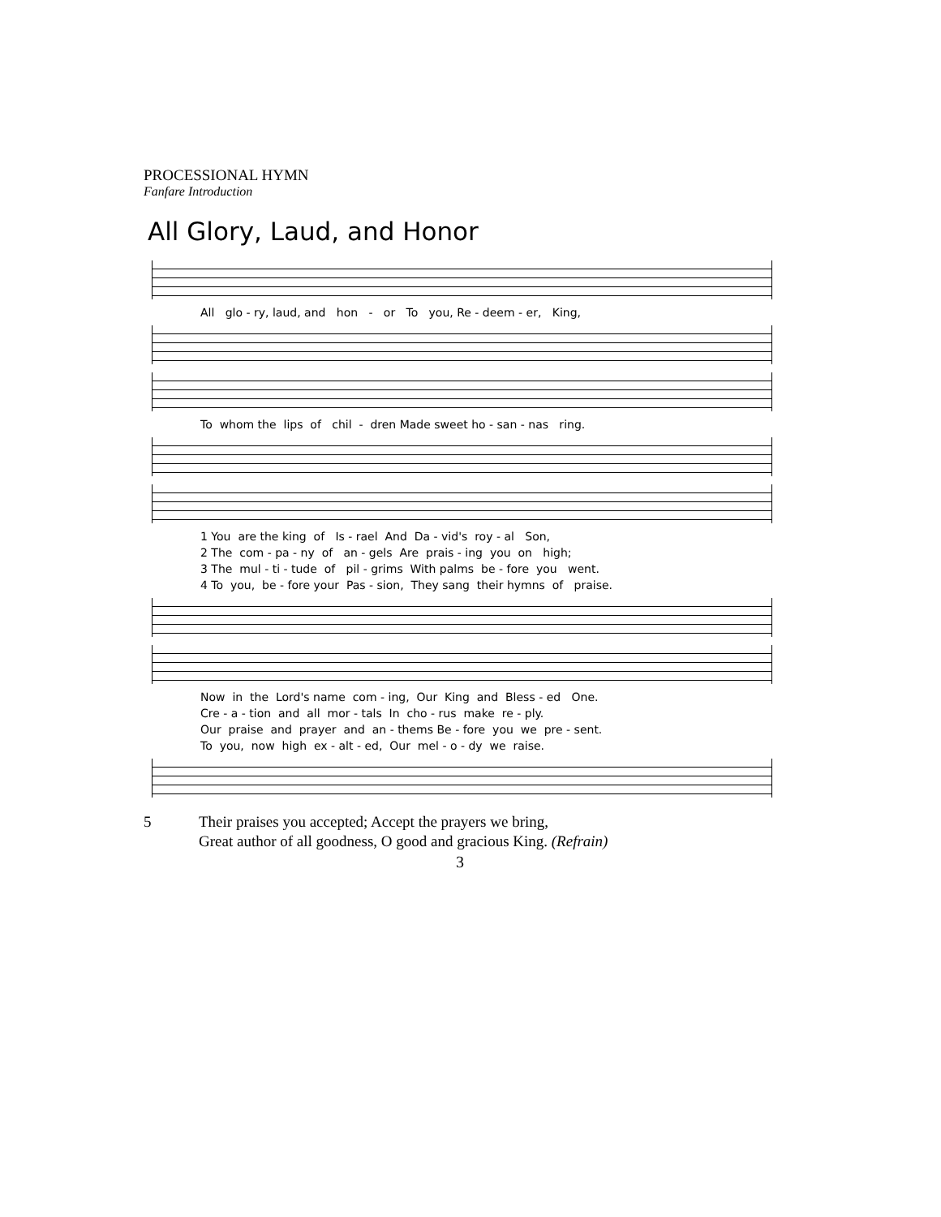PROCESSIONAL HYMN
Fanfare Introduction
All Glory, Laud, and Honor
All glo - ry, laud, and hon - or To you, Re - deem - er, King,
To whom the lips of chil - dren Made sweet ho - san - nas ring.
1 You are the king of Is - rael And Da - vid's roy - al Son,
2 The com - pa - ny of an - gels Are prais - ing you on high;
3 The mul - ti - tude of pil - grims With palms be - fore you went.
4 To you, be - fore your Pas - sion, They sang their hymns of praise.
Now in the Lord's name com - ing, Our King and Bless - ed One.
Cre - a - tion and all mor - tals In cho - rus make re - ply.
Our praise and prayer and an - thems Be - fore you we pre - sent.
To you, now high ex - alt - ed, Our mel - o - dy we raise.
5 Their praises you accepted; Accept the prayers we bring,
Great author of all goodness, O good and gracious King. (Refrain)
3